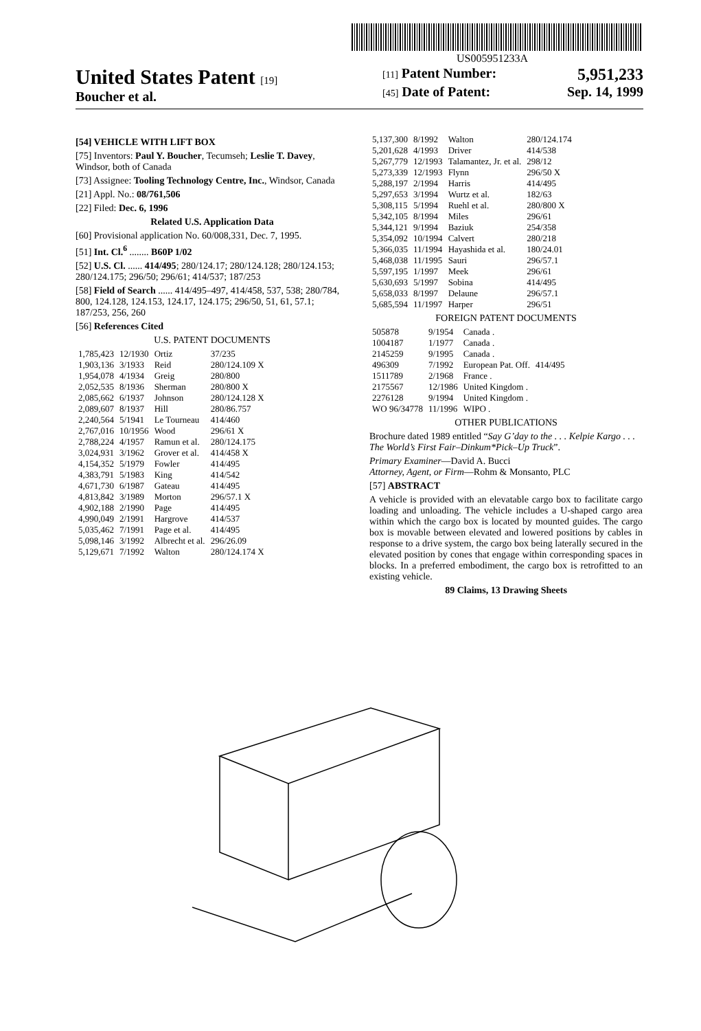US005951233A
United States Patent [19]
Boucher et al.
[11] Patent Number: 5,951,233
[45] Date of Patent: Sep. 14, 1999
[54] VEHICLE WITH LIFT BOX
[75] Inventors: Paul Y. Boucher, Tecumseh; Leslie T. Davey, Windsor, both of Canada
[73] Assignee: Tooling Technology Centre, Inc., Windsor, Canada
[21] Appl. No.: 08/761,506
[22] Filed: Dec. 6, 1996
Related U.S. Application Data
[60] Provisional application No. 60/008,331, Dec. 7, 1995.
[51] Int. Cl.<sup>6</sup> ........ B60P 1/02
[52] U.S. Cl. ...... 414/495; 280/124.17; 280/124.128; 280/124.153; 280/124.175; 296/50; 296/61; 414/537; 187/253
[58] Field of Search ...... 414/495–497, 414/458, 537, 538; 280/784, 800, 124.128, 124.153, 124.17, 124.175; 296/50, 51, 61, 57.1; 187/253, 256, 260
[56] References Cited
U.S. PATENT DOCUMENTS
| 1,785,423 | 12/1930 | Ortiz | 37/235 |
| 1,903,136 | 3/1933 | Reid | 280/124.109 X |
| 1,954,078 | 4/1934 | Greig | 280/800 |
| 2,052,535 | 8/1936 | Sherman | 280/800 X |
| 2,085,662 | 6/1937 | Johnson | 280/124.128 X |
| 2,089,607 | 8/1937 | Hill | 280/86.757 |
| 2,240,564 | 5/1941 | Le Tourneau | 414/460 |
| 2,767,016 | 10/1956 | Wood | 296/61 X |
| 2,788,224 | 4/1957 | Ramun et al. | 280/124.175 |
| 3,024,931 | 3/1962 | Grover et al. | 414/458 X |
| 4,154,352 | 5/1979 | Fowler | 414/495 |
| 4,383,791 | 5/1983 | King | 414/542 |
| 4,671,730 | 6/1987 | Gateau | 414/495 |
| 4,813,842 | 3/1989 | Morton | 296/57.1 X |
| 4,902,188 | 2/1990 | Page | 414/495 |
| 4,990,049 | 2/1991 | Hargrove | 414/537 |
| 5,035,462 | 7/1991 | Page et al. | 414/495 |
| 5,098,146 | 3/1992 | Albrecht et al. | 296/26.09 |
| 5,129,671 | 7/1992 | Walton | 280/124.174 X |
| 5,137,300 | 8/1992 | Walton | 280/124.174 |
| 5,201,628 | 4/1993 | Driver | 414/538 |
| 5,267,779 | 12/1993 | Talamantez, Jr. et al. | 298/12 |
| 5,273,339 | 12/1993 | Flynn | 296/50 X |
| 5,288,197 | 2/1994 | Harris | 414/495 |
| 5,297,653 | 3/1994 | Wurtz et al. | 182/63 |
| 5,308,115 | 5/1994 | Ruehl et al. | 280/800 X |
| 5,342,105 | 8/1994 | Miles | 296/61 |
| 5,344,121 | 9/1994 | Baziuk | 254/358 |
| 5,354,092 | 10/1994 | Calvert | 280/218 |
| 5,366,035 | 11/1994 | Hayashida et al. | 180/24.01 |
| 5,468,038 | 11/1995 | Sauri | 296/57.1 |
| 5,597,195 | 1/1997 | Meek | 296/61 |
| 5,630,693 | 5/1997 | Sobina | 414/495 |
| 5,658,033 | 8/1997 | Delaune | 296/57.1 |
| 5,685,594 | 11/1997 | Harper | 296/51 |
FOREIGN PATENT DOCUMENTS
| 505878 | 9/1954 | Canada . | |
| 1004187 | 1/1977 | Canada . | |
| 2145259 | 9/1995 | Canada . | |
| 496309 | 7/1992 | European Pat. Off. | 414/495 |
| 1511789 | 2/1968 | France . | |
| 2175567 | 12/1986 | United Kingdom . | |
| 2276128 | 9/1994 | United Kingdom . | |
| WO 96/34778 | 11/1996 | WIPO . | |
OTHER PUBLICATIONS
Brochure dated 1989 entitled “Say G’day to the . . . Kelpie Kargo . . . The World’s First Fair–Dinkum*Pick–Up Truck”.
Primary Examiner—David A. Bucci
Attorney, Agent, or Firm—Rohm & Monsanto, PLC
[57] ABSTRACT
A vehicle is provided with an elevatable cargo box to facilitate cargo loading and unloading. The vehicle includes a U-shaped cargo area within which the cargo box is located by mounted guides. The cargo box is movable between elevated and lowered positions by cables in response to a drive system, the cargo box being laterally secured in the elevated position by cones that engage within corresponding spaces in blocks. In a preferred embodiment, the cargo box is retrofitted to an existing vehicle.
89 Claims, 13 Drawing Sheets